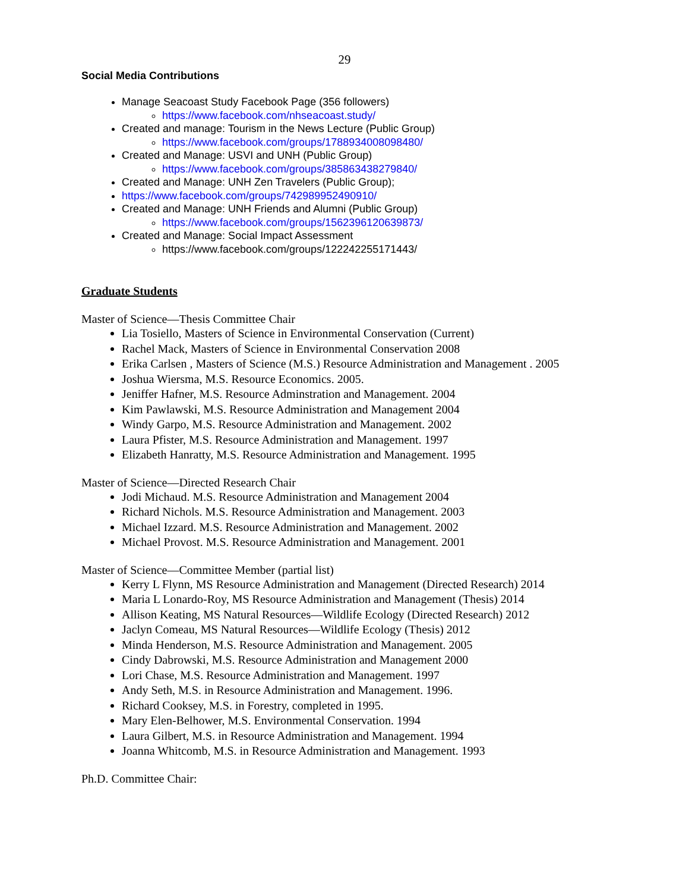29
Social Media Contributions
Manage Seacoast Study Facebook Page (356 followers)
https://www.facebook.com/nhseacoast.study/
Created and manage: Tourism in the News Lecture (Public Group)
https://www.facebook.com/groups/1788934008098480/
Created and Manage: USVI and UNH (Public Group)
https://www.facebook.com/groups/385863438279840/
Created and Manage: UNH Zen Travelers (Public Group);
https://www.facebook.com/groups/742989952490910/
Created and Manage: UNH Friends and Alumni (Public Group)
https://www.facebook.com/groups/1562396120639873/
Created and Manage: Social Impact Assessment
https://www.facebook.com/groups/122242255171443/
Graduate Students
Master of Science—Thesis Committee Chair
Lia Tosiello, Masters of Science in Environmental Conservation (Current)
Rachel Mack, Masters of Science in Environmental Conservation 2008
Erika Carlsen , Masters of Science (M.S.) Resource Administration and Management . 2005
Joshua Wiersma, M.S. Resource Economics. 2005.
Jeniffer Hafner, M.S. Resource Adminstration and Management. 2004
Kim Pawlawski, M.S. Resource Administration and Management 2004
Windy Garpo, M.S. Resource Administration and Management. 2002
Laura Pfister, M.S. Resource Administration and Management. 1997
Elizabeth Hanratty, M.S. Resource Administration and Management. 1995
Master of Science—Directed Research Chair
Jodi Michaud. M.S. Resource Administration and Management 2004
Richard Nichols. M.S. Resource Administration and Management. 2003
Michael Izzard. M.S. Resource Administration and Management. 2002
Michael Provost. M.S. Resource Administration and Management. 2001
Master of Science—Committee Member (partial list)
Kerry L Flynn, MS Resource Administration and Management (Directed Research) 2014
Maria L Lonardo-Roy, MS Resource Administration and Management (Thesis) 2014
Allison Keating, MS Natural Resources—Wildlife Ecology (Directed Research) 2012
Jaclyn Comeau, MS Natural Resources—Wildlife Ecology (Thesis) 2012
Minda Henderson, M.S. Resource Administration and Management. 2005
Cindy Dabrowski, M.S. Resource Administration and Management 2000
Lori Chase, M.S. Resource Administration and Management. 1997
Andy Seth, M.S. in Resource Administration and Management. 1996.
Richard Cooksey, M.S. in Forestry, completed in 1995.
Mary Elen-Belhower, M.S. Environmental Conservation. 1994
Laura Gilbert, M.S. in Resource Administration and Management. 1994
Joanna Whitcomb, M.S. in Resource Administration and Management. 1993
Ph.D. Committee Chair: